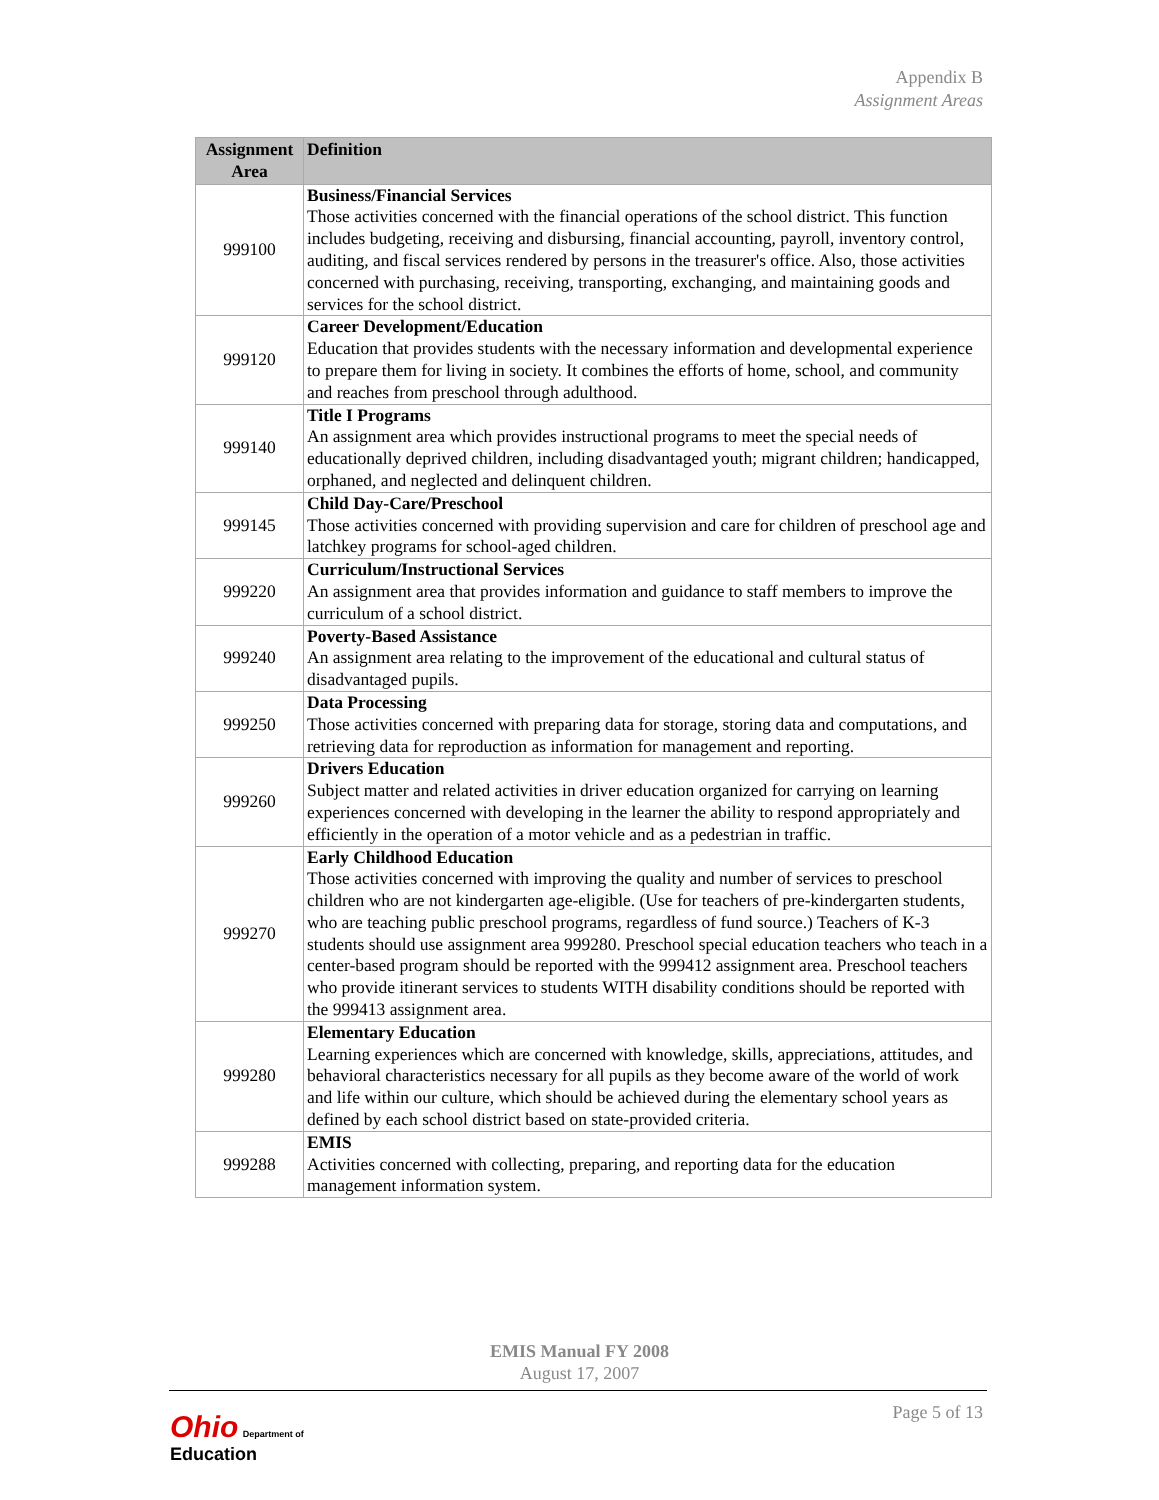Appendix B
Assignment Areas
| Assignment Area | Definition |
| --- | --- |
| 999100 | Business/Financial Services Those activities concerned with the financial operations of the school district. This function includes budgeting, receiving and disbursing, financial accounting, payroll, inventory control, auditing, and fiscal services rendered by persons in the treasurer's office. Also, those activities concerned with purchasing, receiving, transporting, exchanging, and maintaining goods and services for the school district. |
| 999120 | Career Development/Education Education that provides students with the necessary information and developmental experience to prepare them for living in society. It combines the efforts of home, school, and community and reaches from preschool through adulthood. |
| 999140 | Title I Programs An assignment area which provides instructional programs to meet the special needs of educationally deprived children, including disadvantaged youth; migrant children; handicapped, orphaned, and neglected and delinquent children. |
| 999145 | Child Day-Care/Preschool Those activities concerned with providing supervision and care for children of preschool age and latchkey programs for school-aged children. |
| 999220 | Curriculum/Instructional Services An assignment area that provides information and guidance to staff members to improve the curriculum of a school district. |
| 999240 | Poverty-Based Assistance An assignment area relating to the improvement of the educational and cultural status of disadvantaged pupils. |
| 999250 | Data Processing Those activities concerned with preparing data for storage, storing data and computations, and retrieving data for reproduction as information for management and reporting. |
| 999260 | Drivers Education Subject matter and related activities in driver education organized for carrying on learning experiences concerned with developing in the learner the ability to respond appropriately and efficiently in the operation of a motor vehicle and as a pedestrian in traffic. |
| 999270 | Early Childhood Education Those activities concerned with improving the quality and number of services to preschool children who are not kindergarten age-eligible. (Use for teachers of pre-kindergarten students, who are teaching public preschool programs, regardless of fund source.) Teachers of K-3 students should use assignment area 999280. Preschool special education teachers who teach in a center-based program should be reported with the 999412 assignment area. Preschool teachers who provide itinerant services to students WITH disability conditions should be reported with the 999413 assignment area. |
| 999280 | Elementary Education Learning experiences which are concerned with knowledge, skills, appreciations, attitudes, and behavioral characteristics necessary for all pupils as they become aware of the world of work and life within our culture, which should be achieved during the elementary school years as defined by each school district based on state-provided criteria. |
| 999288 | EMIS Activities concerned with collecting, preparing, and reporting data for the education management information system. |
EMIS Manual FY 2008
August 17, 2007
Page 5 of 13
Ohio Department of
Education